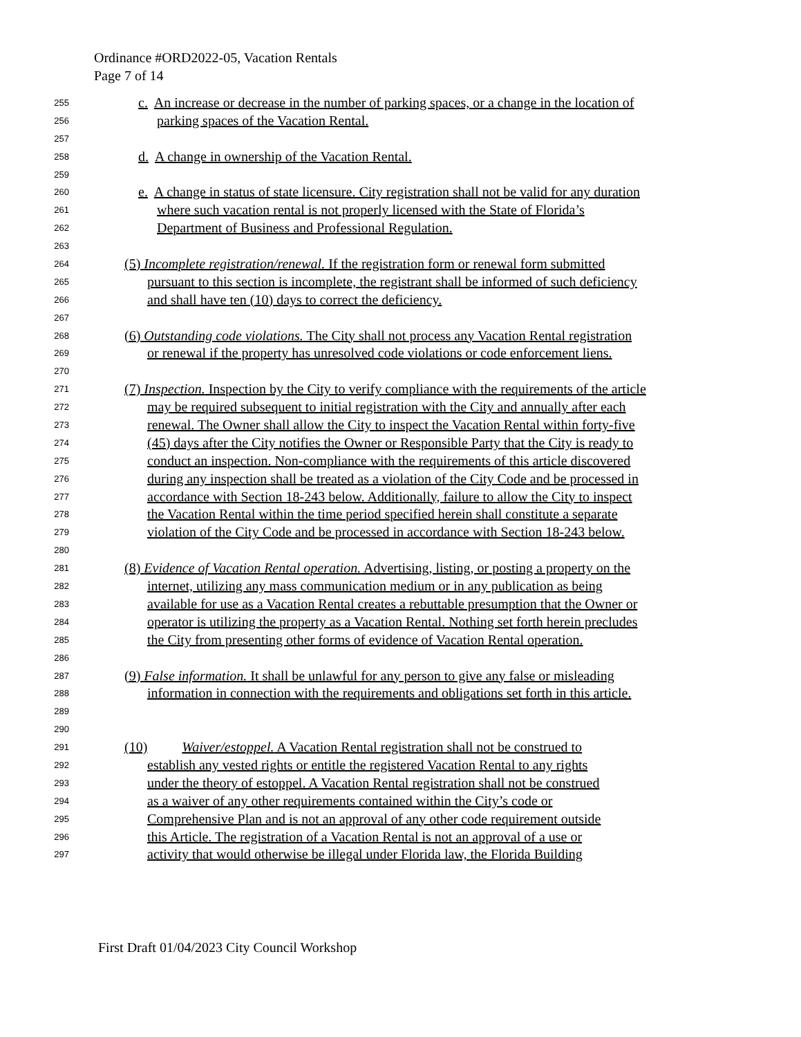Ordinance #ORD2022-05, Vacation Rentals
Page 7 of 14
255 c. An increase or decrease in the number of parking spaces, or a change in the location of
256 parking spaces of the Vacation Rental.
257
258 d. A change in ownership of the Vacation Rental.
259
260 e. A change in status of state licensure. City registration shall not be valid for any duration
261 where such vacation rental is not properly licensed with the State of Florida’s
262 Department of Business and Professional Regulation.
263
264 (5) Incomplete registration/renewal. If the registration form or renewal form submitted
265 pursuant to this section is incomplete, the registrant shall be informed of such deficiency
266 and shall have ten (10) days to correct the deficiency.
267
268 (6) Outstanding code violations. The City shall not process any Vacation Rental registration
269 or renewal if the property has unresolved code violations or code enforcement liens.
270
271 (7) Inspection. Inspection by the City to verify compliance with the requirements of the article
272 may be required subsequent to initial registration with the City and annually after each
273 renewal. The Owner shall allow the City to inspect the Vacation Rental within forty-five
274 (45) days after the City notifies the Owner or Responsible Party that the City is ready to
275 conduct an inspection. Non-compliance with the requirements of this article discovered
276 during any inspection shall be treated as a violation of the City Code and be processed in
277 accordance with Section 18-243 below. Additionally, failure to allow the City to inspect
278 the Vacation Rental within the time period specified herein shall constitute a separate
279 violation of the City Code and be processed in accordance with Section 18-243 below.
280
281 (8) Evidence of Vacation Rental operation. Advertising, listing, or posting a property on the
282 internet, utilizing any mass communication medium or in any publication as being
283 available for use as a Vacation Rental creates a rebuttable presumption that the Owner or
284 operator is utilizing the property as a Vacation Rental. Nothing set forth herein precludes
285 the City from presenting other forms of evidence of Vacation Rental operation.
286
287 (9) False information. It shall be unlawful for any person to give any false or misleading
288 information in connection with the requirements and obligations set forth in this article.
289
290
291 (10) Waiver/estoppel. A Vacation Rental registration shall not be construed to
292 establish any vested rights or entitle the registered Vacation Rental to any rights
293 under the theory of estoppel. A Vacation Rental registration shall not be construed
294 as a waiver of any other requirements contained within the City’s code or
295 Comprehensive Plan and is not an approval of any other code requirement outside
296 this Article. The registration of a Vacation Rental is not an approval of a use or
297 activity that would otherwise be illegal under Florida law, the Florida Building
First Draft 01/04/2023 City Council Workshop